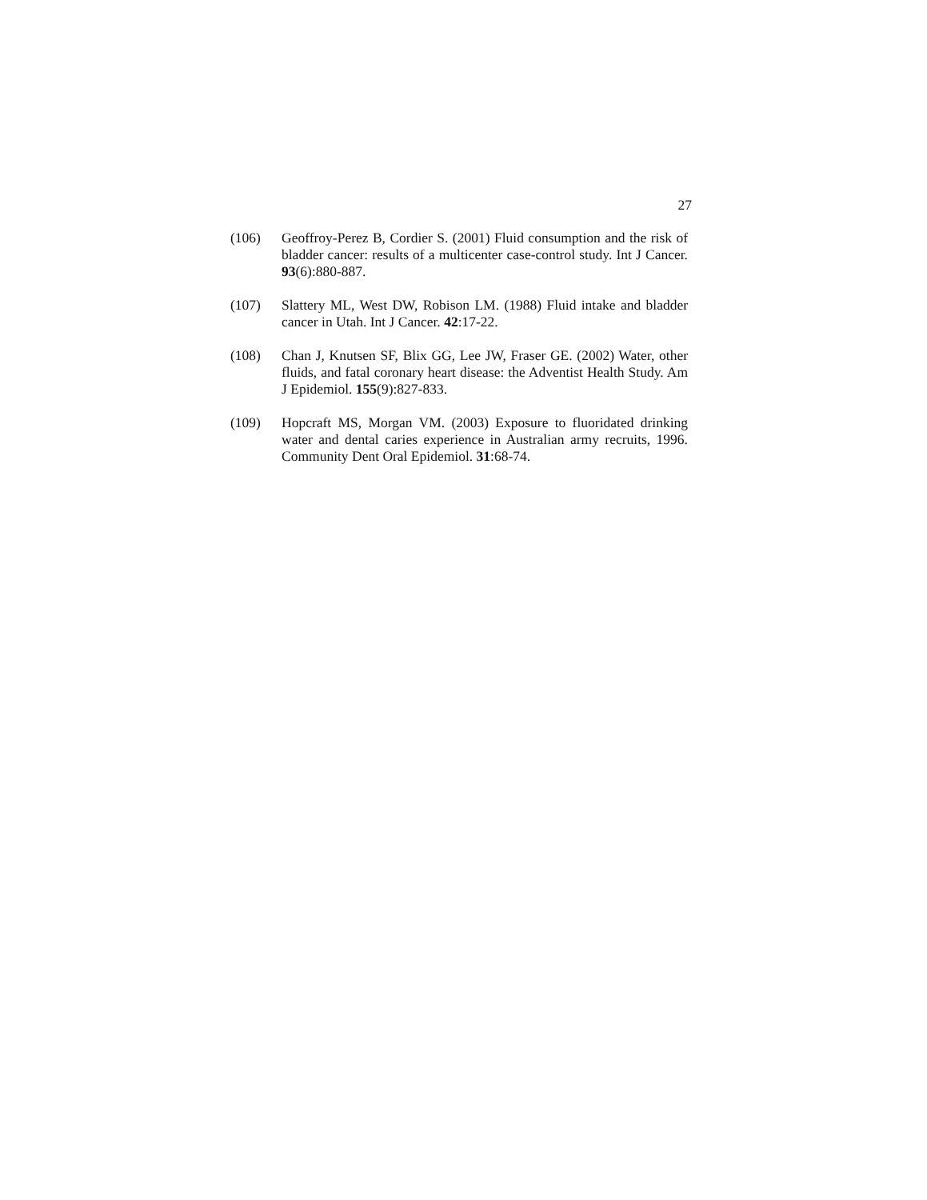27
(106) Geoffroy-Perez B, Cordier S. (2001) Fluid consumption and the risk of bladder cancer: results of a multicenter case-control study. Int J Cancer. 93(6):880-887.
(107) Slattery ML, West DW, Robison LM. (1988) Fluid intake and bladder cancer in Utah. Int J Cancer. 42:17-22.
(108) Chan J, Knutsen SF, Blix GG, Lee JW, Fraser GE. (2002) Water, other fluids, and fatal coronary heart disease: the Adventist Health Study. Am J Epidemiol. 155(9):827-833.
(109) Hopcraft MS, Morgan VM. (2003) Exposure to fluoridated drinking water and dental caries experience in Australian army recruits, 1996. Community Dent Oral Epidemiol. 31:68-74.